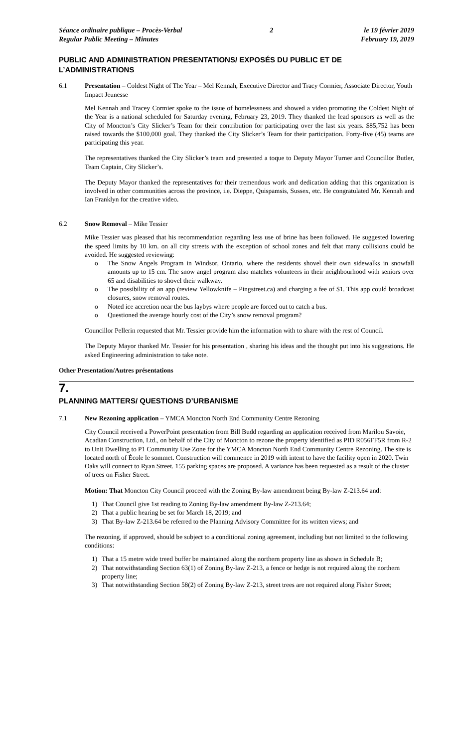Séance ordinaire publique – Procès-Verbal
Regular Public Meeting – Minutes
2 le 19 février 2019
February 19, 2019
PUBLIC AND ADMINISTRATION PRESENTATIONS/ EXPOSÉS DU PUBLIC ET DE L’ADMINISTRATIONS
6.1 Presentation – Coldest Night of The Year – Mel Kennah, Executive Director and Tracy Cormier, Associate Director, Youth Impact Jeunesse
Mel Kennah and Tracey Cormier spoke to the issue of homelessness and showed a video promoting the Coldest Night of the Year is a national scheduled for Saturday evening, February 23, 2019. They thanked the lead sponsors as well as the City of Moncton’s City Slicker’s Team for their contribution for participating over the last six years. $85,752 has been raised towards the $100,000 goal. They thanked the City Slicker’s Team for their participation. Forty-five (45) teams are participating this year.
The representatives thanked the City Slicker’s team and presented a toque to Deputy Mayor Turner and Councillor Butler, Team Captain, City Slicker’s.
The Deputy Mayor thanked the representatives for their tremendous work and dedication adding that this organization is involved in other communities across the province, i.e. Dieppe, Quispamsis, Sussex, etc. He congratulated Mr. Kennah and Ian Franklyn for the creative video.
6.2 Snow Removal – Mike Tessier
Mike Tessier was pleased that his recommendation regarding less use of brine has been followed. He suggested lowering the speed limits by 10 km. on all city streets with the exception of school zones and felt that many collisions could be avoided. He suggested reviewing:
o The Snow Angels Program in Windsor, Ontario, where the residents shovel their own sidewalks in snowfall amounts up to 15 cm. The snow angel program also matches volunteers in their neighbourhood with seniors over 65 and disabilities to shovel their walkway.
o The possibility of an app (review Yellowknife – Pingstreet.ca) and charging a fee of $1. This app could broadcast closures, snow removal routes.
o Noted ice accretion near the bus laybys where people are forced out to catch a bus.
o Questioned the average hourly cost of the City’s snow removal program?
Councillor Pellerin requested that Mr. Tessier provide him the information with to share with the rest of Council.
The Deputy Mayor thanked Mr. Tessier for his presentation , sharing his ideas and the thought put into his suggestions. He asked Engineering administration to take note.
Other Presentation/Autres présentations
7.
PLANNING MATTERS/ QUESTIONS D’URBANISME
7.1 New Rezoning application – YMCA Moncton North End Community Centre Rezoning
City Council received a PowerPoint presentation from Bill Budd regarding an application received from Marilou Savoie, Acadian Construction, Ltd., on behalf of the City of Moncton to rezone the property identified as PID R056FF5R from R-2 to Unit Dwelling to P1 Community Use Zone for the YMCA Moncton North End Community Centre Rezoning. The site is located north of École le sommet. Construction will commence in 2019 with intent to have the facility open in 2020. Twin Oaks will connect to Ryan Street. 155 parking spaces are proposed. A variance has been requested as a result of the cluster of trees on Fisher Street.
Motion: That Moncton City Council proceed with the Zoning By-law amendment being By-law Z-213.64 and:
1) That Council give 1st reading to Zoning By-law amendment By-law Z-213.64;
2) That a public hearing be set for March 18, 2019; and
3) That By-law Z-213.64 be referred to the Planning Advisory Committee for its written views; and
The rezoning, if approved, should be subject to a conditional zoning agreement, including but not limited to the following conditions:
1) That a 15 metre wide treed buffer be maintained along the northern property line as shown in Schedule B;
2) That notwithstanding Section 63(1) of Zoning By-law Z-213, a fence or hedge is not required along the northern property line;
3) That notwithstanding Section 58(2) of Zoning By-law Z-213, street trees are not required along Fisher Street;